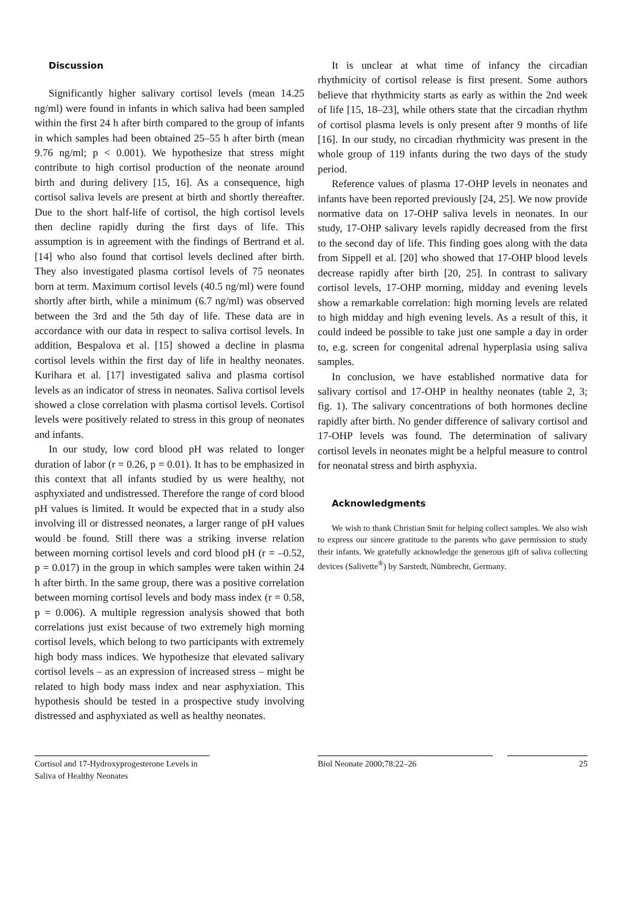Discussion
Significantly higher salivary cortisol levels (mean 14.25 ng/ml) were found in infants in which saliva had been sampled within the first 24 h after birth compared to the group of infants in which samples had been obtained 25–55 h after birth (mean 9.76 ng/ml; p < 0.001). We hypothesize that stress might contribute to high cortisol production of the neonate around birth and during delivery [15, 16]. As a consequence, high cortisol saliva levels are present at birth and shortly thereafter. Due to the short half-life of cortisol, the high cortisol levels then decline rapidly during the first days of life. This assumption is in agreement with the findings of Bertrand et al. [14] who also found that cortisol levels declined after birth. They also investigated plasma cortisol levels of 75 neonates born at term. Maximum cortisol levels (40.5 ng/ml) were found shortly after birth, while a minimum (6.7 ng/ml) was observed between the 3rd and the 5th day of life. These data are in accordance with our data in respect to saliva cortisol levels. In addition, Bespalova et al. [15] showed a decline in plasma cortisol levels within the first day of life in healthy neonates. Kurihara et al. [17] investigated saliva and plasma cortisol levels as an indicator of stress in neonates. Saliva cortisol levels showed a close correlation with plasma cortisol levels. Cortisol levels were positively related to stress in this group of neonates and infants.
In our study, low cord blood pH was related to longer duration of labor (r = 0.26, p = 0.01). It has to be emphasized in this context that all infants studied by us were healthy, not asphyxiated and undistressed. Therefore the range of cord blood pH values is limited. It would be expected that in a study also involving ill or distressed neonates, a larger range of pH values would be found. Still there was a striking inverse relation between morning cortisol levels and cord blood pH (r = –0.52, p = 0.017) in the group in which samples were taken within 24 h after birth. In the same group, there was a positive correlation between morning cortisol levels and body mass index (r = 0.58, p = 0.006). A multiple regression analysis showed that both correlations just exist because of two extremely high morning cortisol levels, which belong to two participants with extremely high body mass indices. We hypothesize that elevated salivary cortisol levels – as an expression of increased stress – might be related to high body mass index and near asphyxiation. This hypothesis should be tested in a prospective study involving distressed and asphyxiated as well as healthy neonates.
It is unclear at what time of infancy the circadian rhythmicity of cortisol release is first present. Some authors believe that rhythmicity starts as early as within the 2nd week of life [15, 18–23], while others state that the circadian rhythm of cortisol plasma levels is only present after 9 months of life [16]. In our study, no circadian rhythmicity was present in the whole group of 119 infants during the two days of the study period.
Reference values of plasma 17-OHP levels in neonates and infants have been reported previously [24, 25]. We now provide normative data on 17-OHP saliva levels in neonates. In our study, 17-OHP salivary levels rapidly decreased from the first to the second day of life. This finding goes along with the data from Sippell et al. [20] who showed that 17-OHP blood levels decrease rapidly after birth [20, 25]. In contrast to salivary cortisol levels, 17-OHP morning, midday and evening levels show a remarkable correlation: high morning levels are related to high midday and high evening levels. As a result of this, it could indeed be possible to take just one sample a day in order to, e.g. screen for congenital adrenal hyperplasia using saliva samples.
In conclusion, we have established normative data for salivary cortisol and 17-OHP in healthy neonates (table 2, 3; fig. 1). The salivary concentrations of both hormones decline rapidly after birth. No gender difference of salivary cortisol and 17-OHP levels was found. The determination of salivary cortisol levels in neonates might be a helpful measure to control for neonatal stress and birth asphyxia.
Acknowledgments
We wish to thank Christian Smit for helping collect samples. We also wish to express our sincere gratitude to the parents who gave permission to study their infants. We gratefully acknowledge the generous gift of saliva collecting devices (Salivette<sup>®</sup>) by Sarstedt, Nümbrecht, Germany.
Cortisol and 17-Hydroxyprogesterone Levels in Saliva of Healthy Neonates
Biol Neonate 2000;78:22–26 25